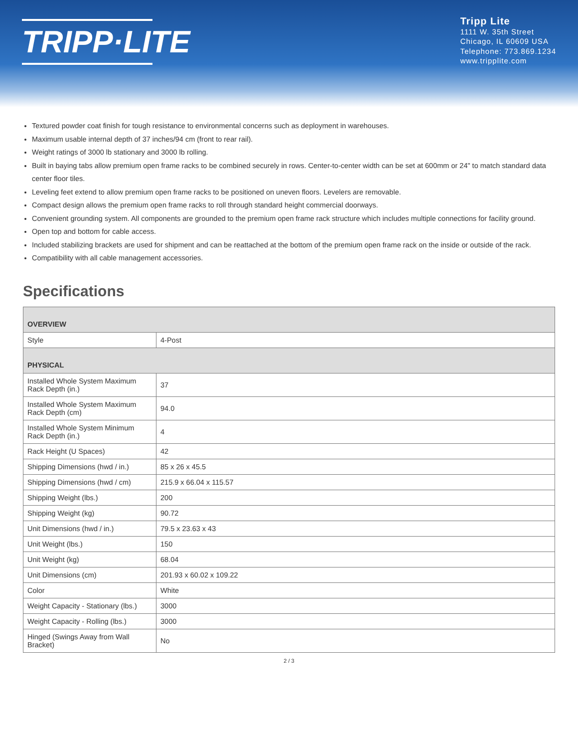TRIPP·LITE
Tripp Lite
1111 W. 35th Street
Chicago, IL 60609 USA
Telephone: 773.869.1234
www.tripplite.com
Textured powder coat finish for tough resistance to environmental concerns such as deployment in warehouses.
Maximum usable internal depth of 37 inches/94 cm (front to rear rail).
Weight ratings of 3000 lb stationary and 3000 lb rolling.
Built in baying tabs allow premium open frame racks to be combined securely in rows. Center-to-center width can be set at 600mm or 24" to match standard data center floor tiles.
Leveling feet extend to allow premium open frame racks to be positioned on uneven floors. Levelers are removable.
Compact design allows the premium open frame racks to roll through standard height commercial doorways.
Convenient grounding system. All components are grounded to the premium open frame rack structure which includes multiple connections for facility ground.
Open top and bottom for cable access.
Included stabilizing brackets are used for shipment and can be reattached at the bottom of the premium open frame rack on the inside or outside of the rack.
Compatibility with all cable management accessories.
Specifications
| OVERVIEW | |
| Style | 4-Post |
| PHYSICAL | |
| Installed Whole System Maximum Rack Depth (in.) | 37 |
| Installed Whole System Maximum Rack Depth (cm) | 94.0 |
| Installed Whole System Minimum Rack Depth (in.) | 4 |
| Rack Height (U Spaces) | 42 |
| Shipping Dimensions (hwd / in.) | 85 x 26 x 45.5 |
| Shipping Dimensions (hwd / cm) | 215.9 x 66.04 x 115.57 |
| Shipping Weight (lbs.) | 200 |
| Shipping Weight (kg) | 90.72 |
| Unit Dimensions (hwd / in.) | 79.5 x 23.63 x 43 |
| Unit Weight (lbs.) | 150 |
| Unit Weight (kg) | 68.04 |
| Unit Dimensions (cm) | 201.93 x 60.02 x 109.22 |
| Color | White |
| Weight Capacity - Stationary (lbs.) | 3000 |
| Weight Capacity - Rolling (lbs.) | 3000 |
| Hinged (Swings Away from Wall Bracket) | No |
2 / 3